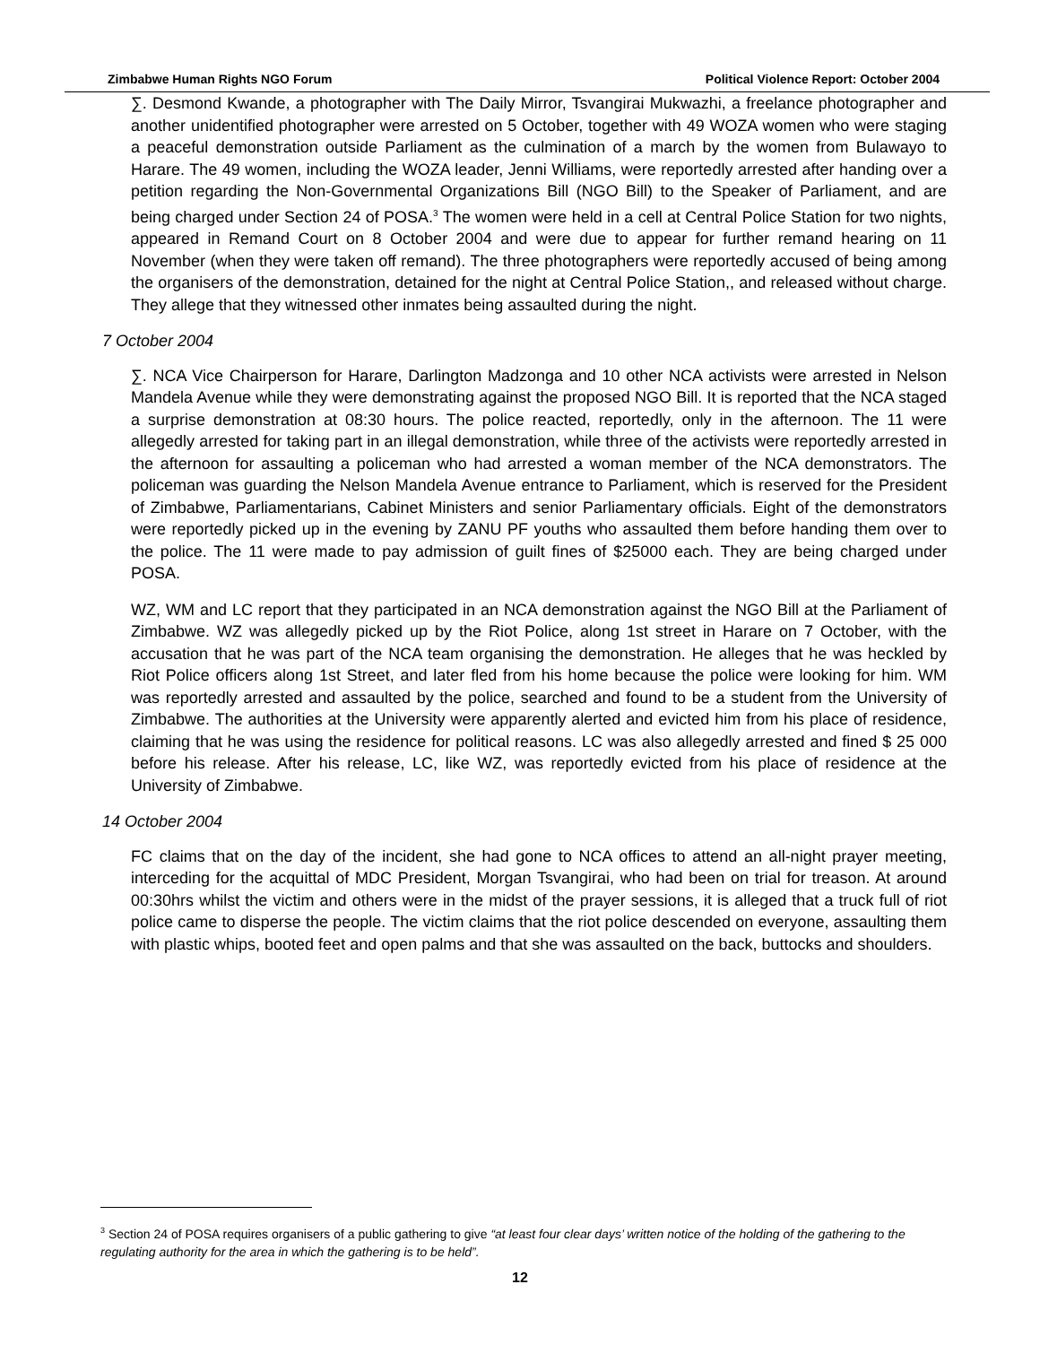Zimbabwe Human Rights NGO Forum Political Violence Report: October 2004
∑. Desmond Kwande, a photographer with The Daily Mirror, Tsvangirai Mukwazhi, a freelance photographer and another unidentified photographer were arrested on 5 October, together with 49 WOZA women who were staging a peaceful demonstration outside Parliament as the culmination of a march by the women from Bulawayo to Harare. The 49 women, including the WOZA leader, Jenni Williams, were reportedly arrested after handing over a petition regarding the Non-Governmental Organizations Bill (NGO Bill) to the Speaker of Parliament, and are being charged under Section 24 of POSA.<sup>3</sup> The women were held in a cell at Central Police Station for two nights, appeared in Remand Court on 8 October 2004 and were due to appear for further remand hearing on 11 November (when they were taken off remand). The three photographers were reportedly accused of being among the organisers of the demonstration, detained for the night at Central Police Station,, and released without charge. They allege that they witnessed other inmates being assaulted during the night.
7 October 2004
∑. NCA Vice Chairperson for Harare, Darlington Madzonga and 10 other NCA activists were arrested in Nelson Mandela Avenue while they were demonstrating against the proposed NGO Bill. It is reported that the NCA staged a surprise demonstration at 08:30 hours. The police reacted, reportedly, only in the afternoon. The 11 were allegedly arrested for taking part in an illegal demonstration, while three of the activists were reportedly arrested in the afternoon for assaulting a policeman who had arrested a woman member of the NCA demonstrators. The policeman was guarding the Nelson Mandela Avenue entrance to Parliament, which is reserved for the President of Zimbabwe, Parliamentarians, Cabinet Ministers and senior Parliamentary officials. Eight of the demonstrators were reportedly picked up in the evening by ZANU PF youths who assaulted them before handing them over to the police. The 11 were made to pay admission of guilt fines of $25000 each. They are being charged under POSA.
WZ, WM and LC report that they participated in an NCA demonstration against the NGO Bill at the Parliament of Zimbabwe. WZ was allegedly picked up by the Riot Police, along 1st street in Harare on 7 October, with the accusation that he was part of the NCA team organising the demonstration. He alleges that he was heckled by Riot Police officers along 1st Street, and later fled from his home because the police were looking for him. WM was reportedly arrested and assaulted by the police, searched and found to be a student from the University of Zimbabwe. The authorities at the University were apparently alerted and evicted him from his place of residence, claiming that he was using the residence for political reasons. LC was also allegedly arrested and fined $ 25 000 before his release. After his release, LC, like WZ, was reportedly evicted from his place of residence at the University of Zimbabwe.
14 October 2004
FC claims that on the day of the incident, she had gone to NCA offices to attend an all-night prayer meeting, interceding for the acquittal of MDC President, Morgan Tsvangirai, who had been on trial for treason. At around 00:30hrs whilst the victim and others were in the midst of the prayer sessions, it is alleged that a truck full of riot police came to disperse the people. The victim claims that the riot police descended on everyone, assaulting them with plastic whips, booted feet and open palms and that she was assaulted on the back, buttocks and shoulders.
<sup>3</sup> Section 24 of POSA requires organisers of a public gathering to give “at least four clear days’ written notice of the holding of the gathering to the regulating authority for the area in which the gathering is to be held”.
12